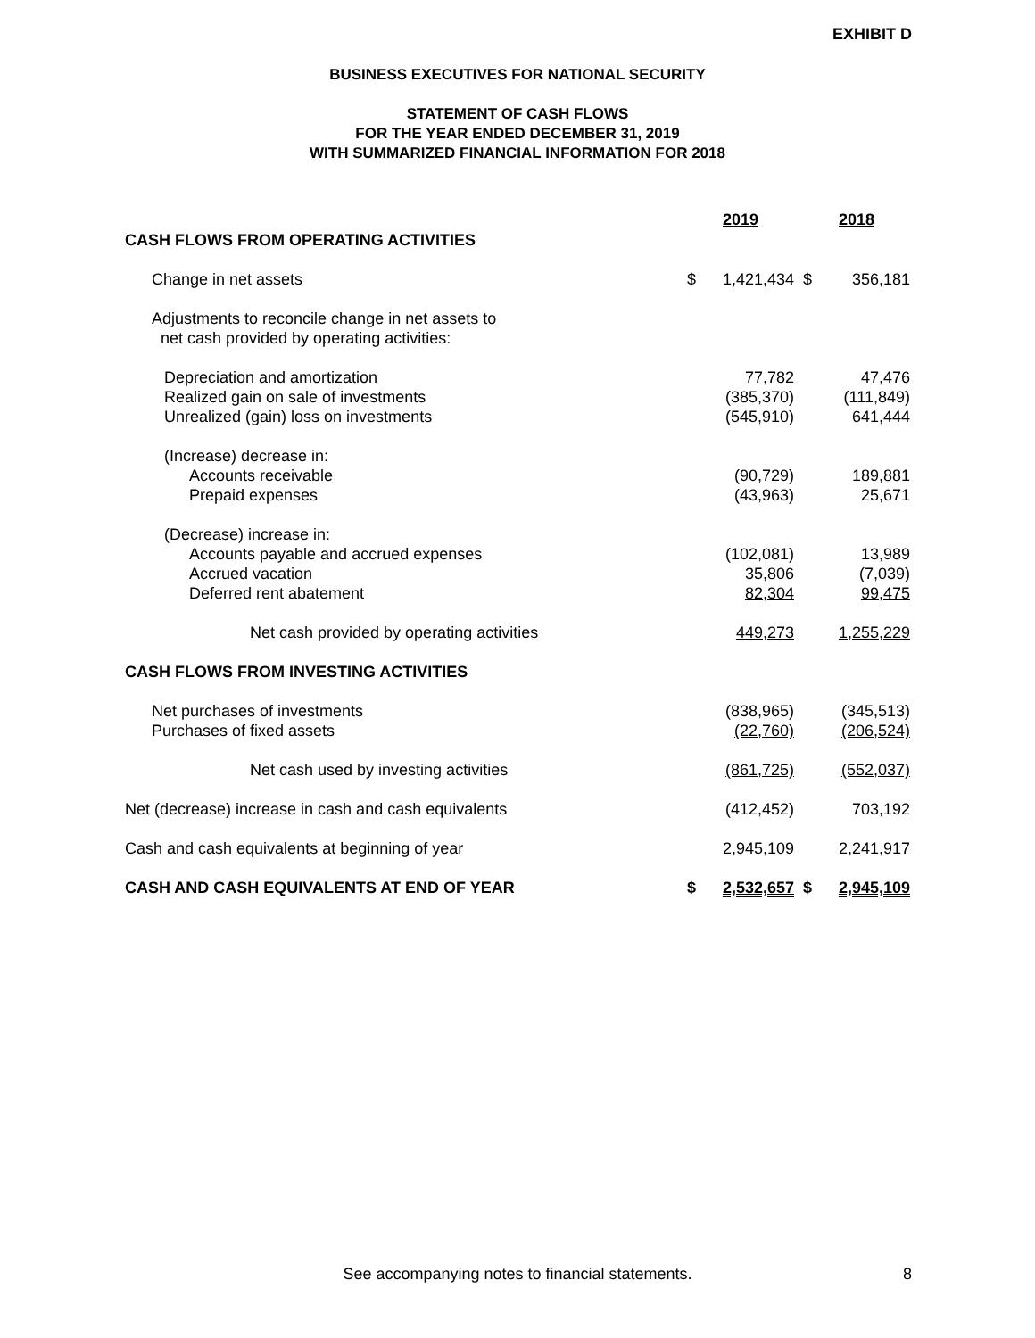EXHIBIT D
BUSINESS EXECUTIVES FOR NATIONAL SECURITY
STATEMENT OF CASH FLOWS
FOR THE YEAR ENDED DECEMBER 31, 2019
WITH SUMMARIZED FINANCIAL INFORMATION FOR 2018
| | 2019 | | | 2018 | |
| CASH FLOWS FROM OPERATING ACTIVITIES | | | | | |
| Change in net assets | $ | 1,421,434 | | $ | 356,181 |
| Adjustments to reconcile change in net assets to net cash provided by operating activities: | | | | | |
| Depreciation and amortization | | 77,782 | | | 47,476 |
| Realized gain on sale of investments | | (385,370) | | | (111,849) |
| Unrealized (gain) loss on investments | | (545,910) | | | 641,444 |
| (Increase) decrease in: | | | | | |
| Accounts receivable | | (90,729) | | | 189,881 |
| Prepaid expenses | | (43,963) | | | 25,671 |
| (Decrease) increase in: | | | | | |
| Accounts payable and accrued expenses | | (102,081) | | | 13,989 |
| Accrued vacation | | 35,806 | | | (7,039) |
| Deferred rent abatement | | 82,304 | | | 99,475 |
| Net cash provided by operating activities | | 449,273 | | | 1,255,229 |
| CASH FLOWS FROM INVESTING ACTIVITIES | | | | | |
| Net purchases of investments | | (838,965) | | | (345,513) |
| Purchases of fixed assets | | (22,760) | | | (206,524) |
| Net cash used by investing activities | | (861,725) | | | (552,037) |
| Net (decrease) increase in cash and cash equivalents | | (412,452) | | | 703,192 |
| Cash and cash equivalents at beginning of year | | 2,945,109 | | | 2,241,917 |
| CASH AND CASH EQUIVALENTS AT END OF YEAR | $ | 2,532,657 | | $ | 2,945,109 |
See accompanying notes to financial statements. 8